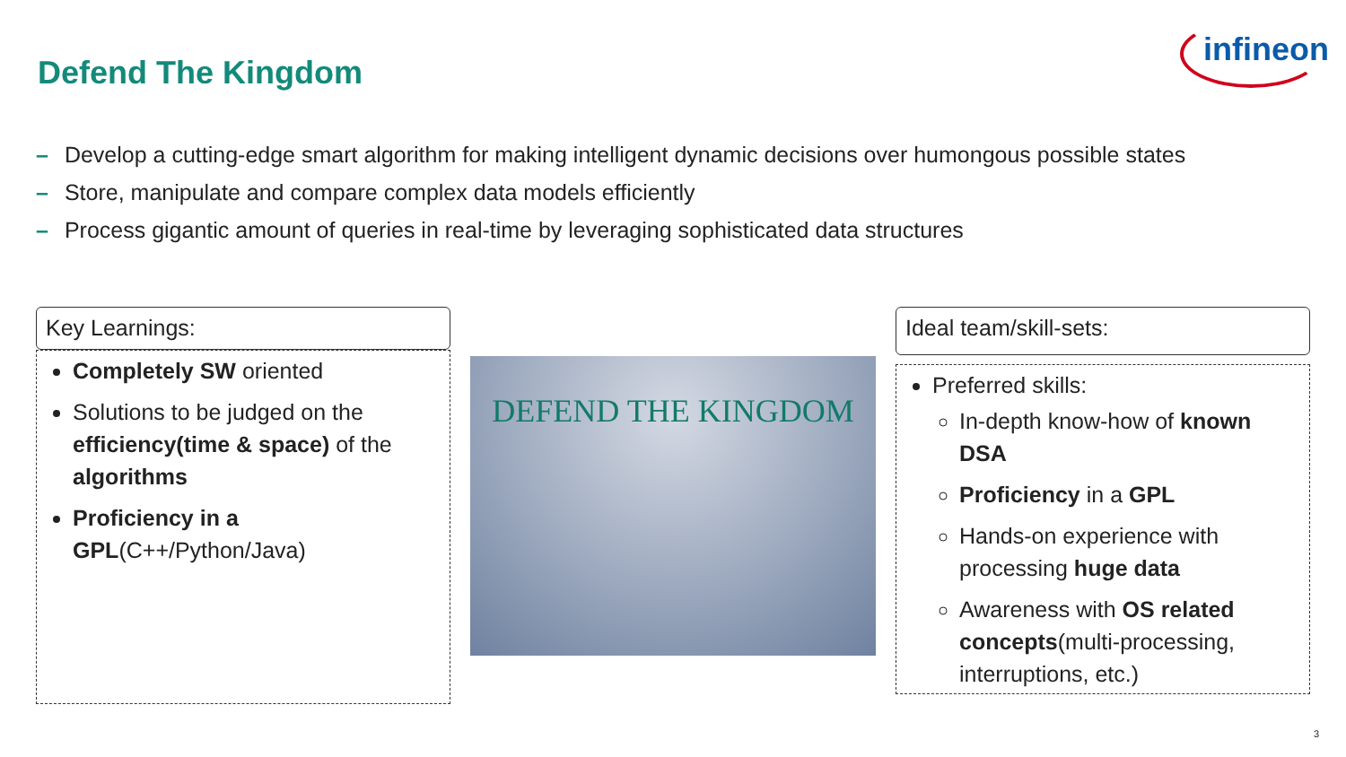Defend The Kingdom
infineon
– Develop a cutting-edge smart algorithm for making intelligent dynamic decisions over humongous possible states
– Store, manipulate and compare complex data models efficiently
– Process gigantic amount of queries in real-time by leveraging sophisticated data structures
Key Learnings:
Completely SW oriented
Solutions to be judged on the efficiency(time & space) of the algorithms
Proficiency in a GPL(C++/Python/Java)
DEFEND THE KINGDOM
Ideal team/skill-sets:
Preferred skills:
In-depth know-how of known DSA
Proficiency in a GPL
Hands-on experience with processing huge data
Awareness with OS related concepts(multi-processing, interruptions, etc.)
3